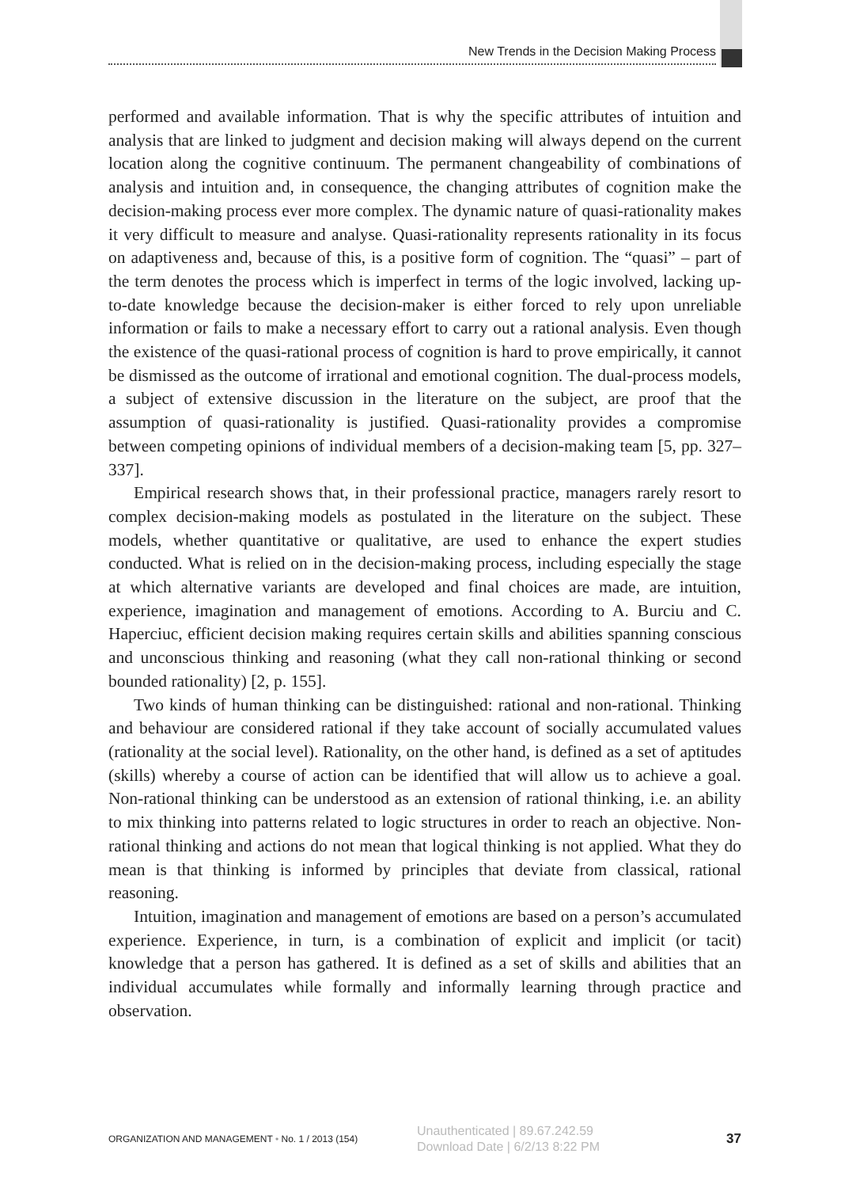New Trends in the Decision Making Process
performed and available information. That is why the specific attributes of intuition and analysis that are linked to judgment and decision making will always depend on the current location along the cognitive continuum. The permanent changeability of combinations of analysis and intuition and, in consequence, the changing attributes of cognition make the decision-making process ever more complex. The dynamic nature of quasi-rationality makes it very difficult to measure and analyse. Quasi-rationality represents rationality in its focus on adaptiveness and, because of this, is a positive form of cognition. The “quasi” – part of the term denotes the process which is imperfect in terms of the logic involved, lacking up-to-date knowledge because the decision-maker is either forced to rely upon unreliable information or fails to make a necessary effort to carry out a rational analysis. Even though the existence of the quasi-rational process of cognition is hard to prove empirically, it cannot be dismissed as the outcome of irrational and emotional cognition. The dual-process models, a subject of extensive discussion in the literature on the subject, are proof that the assumption of quasi-rationality is justified. Quasi-rationality provides a compromise between competing opinions of individual members of a decision-making team [5, pp. 327–337].
Empirical research shows that, in their professional practice, managers rarely resort to complex decision-making models as postulated in the literature on the subject. These models, whether quantitative or qualitative, are used to enhance the expert studies conducted. What is relied on in the decision-making process, including especially the stage at which alternative variants are developed and final choices are made, are intuition, experience, imagination and management of emotions. According to A. Burciu and C. Haperciuc, efficient decision making requires certain skills and abilities spanning conscious and unconscious thinking and reasoning (what they call non-rational thinking or second bounded rationality) [2, p. 155].
Two kinds of human thinking can be distinguished: rational and non-rational. Thinking and behaviour are considered rational if they take account of socially accumulated values (rationality at the social level). Rationality, on the other hand, is defined as a set of aptitudes (skills) whereby a course of action can be identified that will allow us to achieve a goal. Non-rational thinking can be understood as an extension of rational thinking, i.e. an ability to mix thinking into patterns related to logic structures in order to reach an objective. Non-rational thinking and actions do not mean that logical thinking is not applied. What they do mean is that thinking is informed by principles that deviate from classical, rational reasoning.
Intuition, imagination and management of emotions are based on a person’s accumulated experience. Experience, in turn, is a combination of explicit and implicit (or tacit) knowledge that a person has gathered. It is defined as a set of skills and abilities that an individual accumulates while formally and informally learning through practice and observation.
ORGANIZATION AND MANAGEMENT • No. 1 / 2013 (154)
Unauthenticated | 89.67.242.59
Download Date | 6/2/13 8:22 PM
37